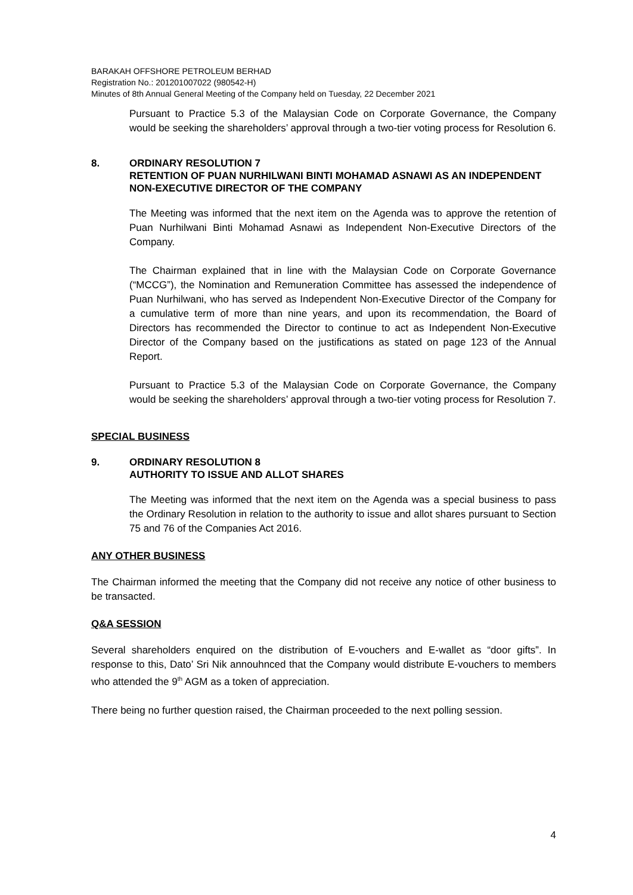BARAKAH OFFSHORE PETROLEUM BERHAD
Registration No.: 201201007022 (980542-H)
Minutes of 8th Annual General Meeting of the Company held on Tuesday, 22 December 2021
Pursuant to Practice 5.3 of the Malaysian Code on Corporate Governance, the Company would be seeking the shareholders’ approval through a two-tier voting process for Resolution 6.
8. ORDINARY RESOLUTION 7
RETENTION OF PUAN NURHILWANI BINTI MOHAMAD ASNAWI AS AN INDEPENDENT NON-EXECUTIVE DIRECTOR OF THE COMPANY
The Meeting was informed that the next item on the Agenda was to approve the retention of Puan Nurhilwani Binti Mohamad Asnawi as Independent Non-Executive Directors of the Company.
The Chairman explained that in line with the Malaysian Code on Corporate Governance (“MCCG”), the Nomination and Remuneration Committee has assessed the independence of Puan Nurhilwani, who has served as Independent Non-Executive Director of the Company for a cumulative term of more than nine years, and upon its recommendation, the Board of Directors has recommended the Director to continue to act as Independent Non-Executive Director of the Company based on the justifications as stated on page 123 of the Annual Report.
Pursuant to Practice 5.3 of the Malaysian Code on Corporate Governance, the Company would be seeking the shareholders’ approval through a two-tier voting process for Resolution 7.
SPECIAL BUSINESS
9. ORDINARY RESOLUTION 8
AUTHORITY TO ISSUE AND ALLOT SHARES
The Meeting was informed that the next item on the Agenda was a special business to pass the Ordinary Resolution in relation to the authority to issue and allot shares pursuant to Section 75 and 76 of the Companies Act 2016.
ANY OTHER BUSINESS
The Chairman informed the meeting that the Company did not receive any notice of other business to be transacted.
Q&A SESSION
Several shareholders enquired on the distribution of E-vouchers and E-wallet as “door gifts”. In response to this, Dato’ Sri Nik annouhnced that the Company would distribute E-vouchers to members who attended the 9<sup>th</sup> AGM as a token of appreciation.
There being no further question raised, the Chairman proceeded to the next polling session.
4